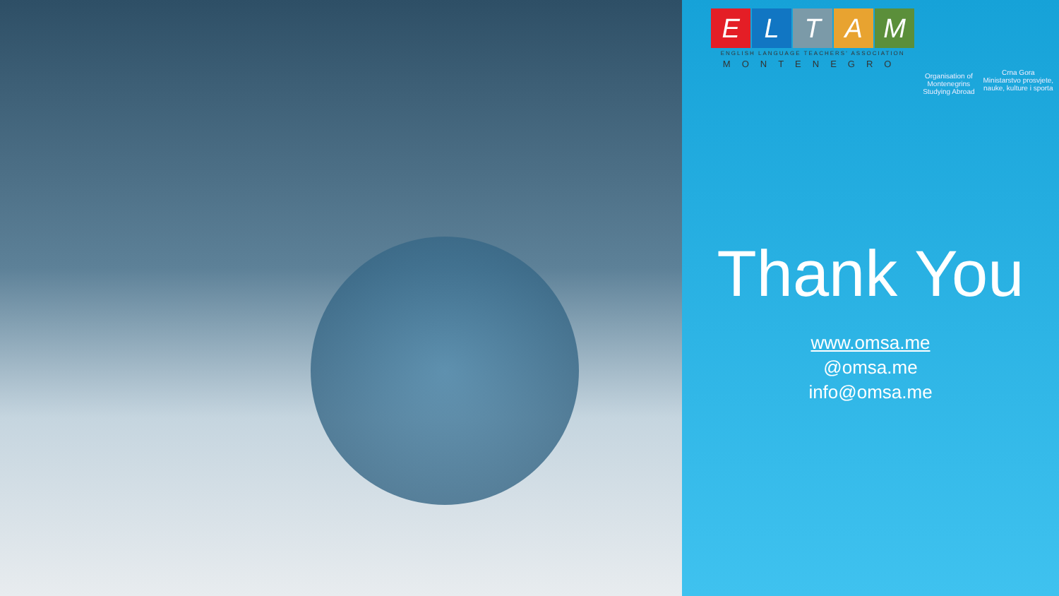ELTAM
ENGLISH LANGUAGE TEACHERS' ASSOCIATION
MONTENEGRO
Organisation of
Montenegrins
Studying Abroad
Crna Gora
Ministarstvo prosvjete,
nauke, kulture i sporta
Thank You
www.omsa.me
@omsa.me
info@omsa.me